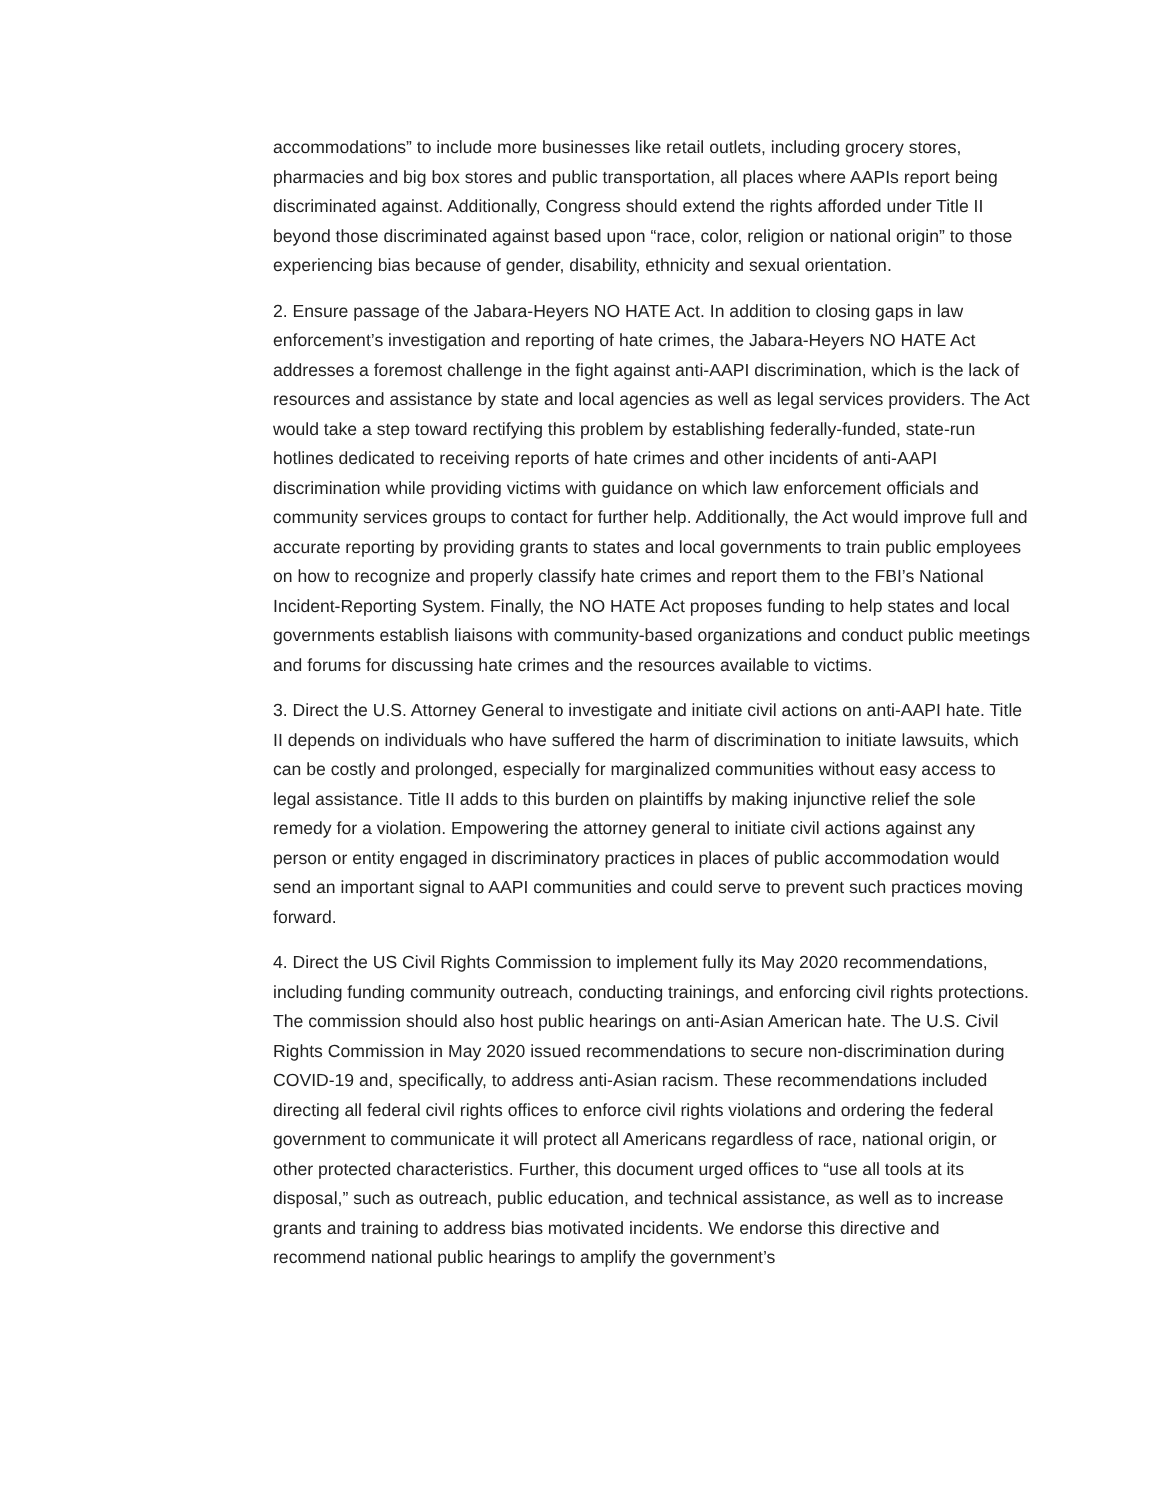accommodations” to include more businesses like retail outlets, including grocery stores, pharmacies and big box stores and public transportation, all places where AAPIs report being discriminated against. Additionally, Congress should extend the rights afforded under Title II beyond those discriminated against based upon “race, color, religion or national origin” to those experiencing bias because of gender, disability, ethnicity and sexual orientation.
2. Ensure passage of the Jabara-Heyers NO HATE Act. In addition to closing gaps in law enforcement’s investigation and reporting of hate crimes, the Jabara-Heyers NO HATE Act addresses a foremost challenge in the fight against anti-AAPI discrimination, which is the lack of resources and assistance by state and local agencies as well as legal services providers. The Act would take a step toward rectifying this problem by establishing federally-funded, state-run hotlines dedicated to receiving reports of hate crimes and other incidents of anti-AAPI discrimination while providing victims with guidance on which law enforcement officials and community services groups to contact for further help. Additionally, the Act would improve full and accurate reporting by providing grants to states and local governments to train public employees on how to recognize and properly classify hate crimes and report them to the FBI’s National Incident-Reporting System. Finally, the NO HATE Act proposes funding to help states and local governments establish liaisons with community-based organizations and conduct public meetings and forums for discussing hate crimes and the resources available to victims.
3. Direct the U.S. Attorney General to investigate and initiate civil actions on anti-AAPI hate. Title II depends on individuals who have suffered the harm of discrimination to initiate lawsuits, which can be costly and prolonged, especially for marginalized communities without easy access to legal assistance. Title II adds to this burden on plaintiffs by making injunctive relief the sole remedy for a violation. Empowering the attorney general to initiate civil actions against any person or entity engaged in discriminatory practices in places of public accommodation would send an important signal to AAPI communities and could serve to prevent such practices moving forward.
4. Direct the US Civil Rights Commission to implement fully its May 2020 recommendations, including funding community outreach, conducting trainings, and enforcing civil rights protections. The commission should also host public hearings on anti-Asian American hate. The U.S. Civil Rights Commission in May 2020 issued recommendations to secure non-discrimination during COVID-19 and, specifically, to address anti-Asian racism. These recommendations included directing all federal civil rights offices to enforce civil rights violations and ordering the federal government to communicate it will protect all Americans regardless of race, national origin, or other protected characteristics. Further, this document urged offices to “use all tools at its disposal,” such as outreach, public education, and technical assistance, as well as to increase grants and training to address bias motivated incidents. We endorse this directive and recommend national public hearings to amplify the government’s